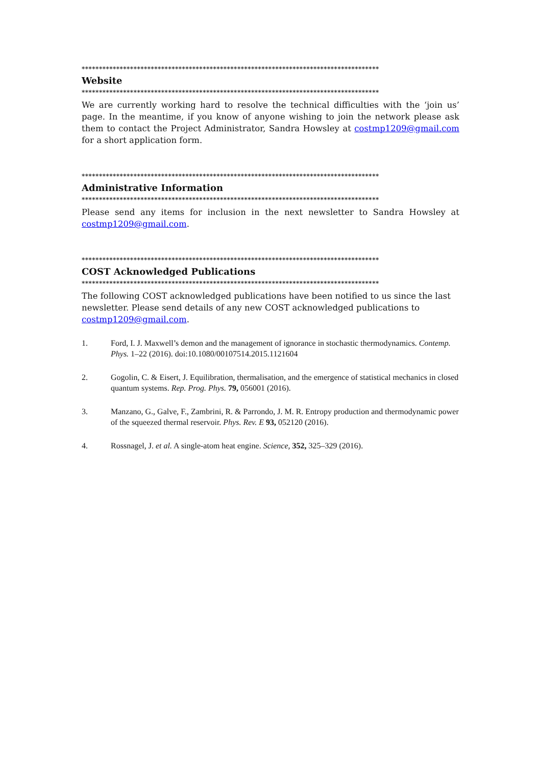**************************************************************************************
Website
**************************************************************************************
We are currently working hard to resolve the technical difficulties with the ‘join us’ page. In the meantime, if you know of anyone wishing to join the network please ask them to contact the Project Administrator, Sandra Howsley at costmp1209@gmail.com for a short application form.
**************************************************************************************
Administrative Information
**************************************************************************************
Please send any items for inclusion in the next newsletter to Sandra Howsley at costmp1209@gmail.com.
**************************************************************************************
COST Acknowledged Publications
**************************************************************************************
The following COST acknowledged publications have been notified to us since the last newsletter. Please send details of any new COST acknowledged publications to costmp1209@gmail.com.
1. Ford, I. J. Maxwell’s demon and the management of ignorance in stochastic thermodynamics. Contemp. Phys. 1–22 (2016). doi:10.1080/00107514.2015.1121604
2. Gogolin, C. & Eisert, J. Equilibration, thermalisation, and the emergence of statistical mechanics in closed quantum systems. Rep. Prog. Phys. 79, 056001 (2016).
3. Manzano, G., Galve, F., Zambrini, R. & Parrondo, J. M. R. Entropy production and thermodynamic power of the squeezed thermal reservoir. Phys. Rev. E 93, 052120 (2016).
4. Rossnagel, J. et al. A single-atom heat engine. Science, 352, 325–329 (2016).